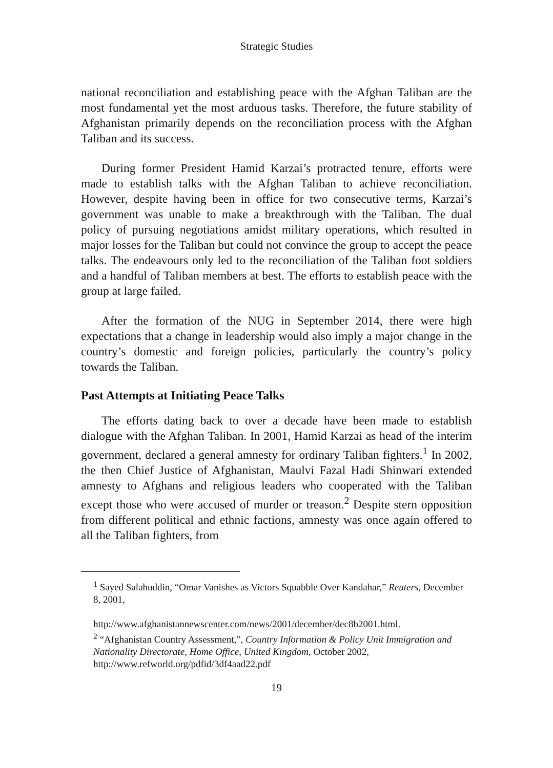Strategic Studies
national reconciliation and establishing peace with the Afghan Taliban are the most fundamental yet the most arduous tasks. Therefore, the future stability of Afghanistan primarily depends on the reconciliation process with the Afghan Taliban and its success.
During former President Hamid Karzai’s protracted tenure, efforts were made to establish talks with the Afghan Taliban to achieve reconciliation. However, despite having been in office for two consecutive terms, Karzai’s government was unable to make a breakthrough with the Taliban. The dual policy of pursuing negotiations amidst military operations, which resulted in major losses for the Taliban but could not convince the group to accept the peace talks. The endeavours only led to the reconciliation of the Taliban foot soldiers and a handful of Taliban members at best. The efforts to establish peace with the group at large failed.
After the formation of the NUG in September 2014, there were high expectations that a change in leadership would also imply a major change in the country’s domestic and foreign policies, particularly the country’s policy towards the Taliban.
Past Attempts at Initiating Peace Talks
The efforts dating back to over a decade have been made to establish dialogue with the Afghan Taliban. In 2001, Hamid Karzai as head of the interim government, declared a general amnesty for ordinary Taliban fighters.<sup>1</sup> In 2002, the then Chief Justice of Afghanistan, Maulvi Fazal Hadi Shinwari extended amnesty to Afghans and religious leaders who cooperated with the Taliban except those who were accused of murder or treason.<sup>2</sup> Despite stern opposition from different political and ethnic factions, amnesty was once again offered to all the Taliban fighters, from
<sup>1</sup> Sayed Salahuddin, “Omar Vanishes as Victors Squabble Over Kandahar,” Reuters, December 8, 2001,
http://www.afghanistannewscenter.com/news/2001/december/dec8b2001.html.
<sup>2</sup> “Afghanistan Country Assessment,”, Country Information & Policy Unit Immigration and Nationality Directorate, Home Office, United Kingdom, October 2002, http://www.refworld.org/pdfid/3df4aad22.pdf
19